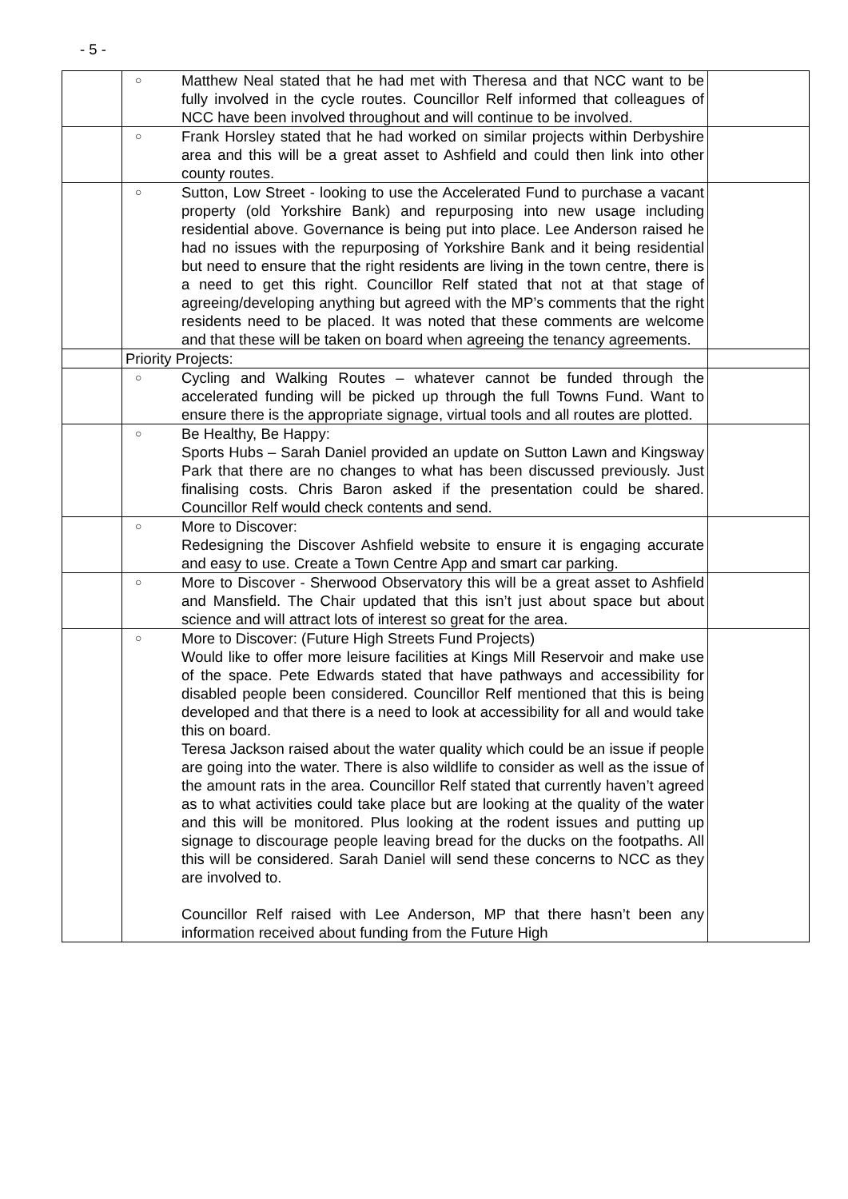- 5 -
| | ○ Matthew Neal stated that he had met with Theresa and that NCC want to be fully involved in the cycle routes. Councillor Relf informed that colleagues of NCC have been involved throughout and will continue to be involved. | |
| | ○ Frank Horsley stated that he had worked on similar projects within Derbyshire area and this will be a great asset to Ashfield and could then link into other county routes. | |
| | ○ Sutton, Low Street - looking to use the Accelerated Fund to purchase a vacant property (old Yorkshire Bank) and repurposing into new usage including residential above. Governance is being put into place. Lee Anderson raised he had no issues with the repurposing of Yorkshire Bank and it being residential but need to ensure that the right residents are living in the town centre, there is a need to get this right. Councillor Relf stated that not at that stage of agreeing/developing anything but agreed with the MP’s comments that the right residents need to be placed. It was noted that these comments are welcome and that these will be taken on board when agreeing the tenancy agreements. | |
| | Priority Projects: | |
| | ○ Cycling and Walking Routes – whatever cannot be funded through the accelerated funding will be picked up through the full Towns Fund. Want to ensure there is the appropriate signage, virtual tools and all routes are plotted. | |
| | ○ Be Healthy, Be Happy: Sports Hubs – Sarah Daniel provided an update on Sutton Lawn and Kingsway Park that there are no changes to what has been discussed previously. Just finalising costs. Chris Baron asked if the presentation could be shared. Councillor Relf would check contents and send. | |
| | ○ More to Discover: Redesigning the Discover Ashfield website to ensure it is engaging accurate and easy to use. Create a Town Centre App and smart car parking. | |
| | ○ More to Discover - Sherwood Observatory this will be a great asset to Ashfield and Mansfield. The Chair updated that this isn’t just about space but about science and will attract lots of interest so great for the area. | |
| | ○ More to Discover: (Future High Streets Fund Projects) Would like to offer more leisure facilities at Kings Mill Reservoir and make use of the space. Pete Edwards stated that have pathways and accessibility for disabled people been considered. Councillor Relf mentioned that this is being developed and that there is a need to look at accessibility for all and would take this on board. Teresa Jackson raised about the water quality which could be an issue if people are going into the water. There is also wildlife to consider as well as the issue of the amount rats in the area. Councillor Relf stated that currently haven’t agreed as to what activities could take place but are looking at the quality of the water and this will be monitored. Plus looking at the rodent issues and putting up signage to discourage people leaving bread for the ducks on the footpaths. All this will be considered. Sarah Daniel will send these concerns to NCC as they are involved to. Councillor Relf raised with Lee Anderson, MP that there hasn’t been any information received about funding from the Future High | |